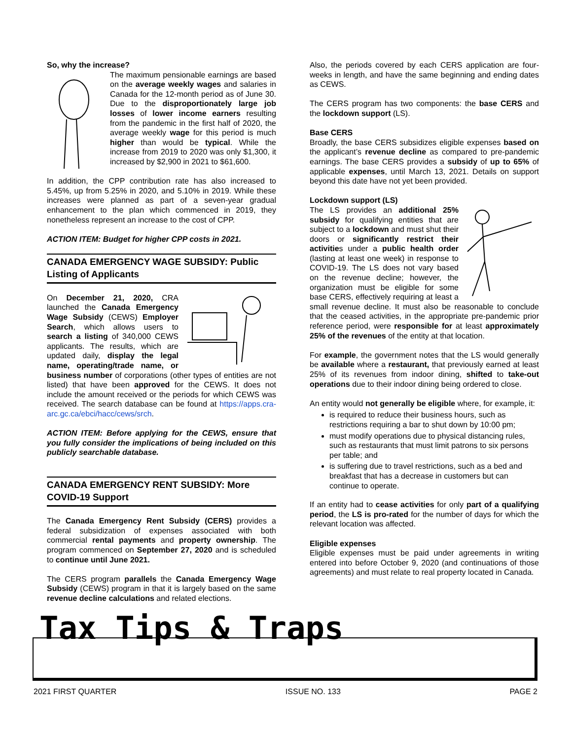So, why the increase?
The maximum pensionable earnings are based on the average weekly wages and salaries in Canada for the 12-month period as of June 30. Due to the disproportionately large job losses of lower income earners resulting from the pandemic in the first half of 2020, the average weekly wage for this period is much higher than would be typical. While the increase from 2019 to 2020 was only $1,300, it increased by $2,900 in 2021 to $61,600.
In addition, the CPP contribution rate has also increased to 5.45%, up from 5.25% in 2020, and 5.10% in 2019. While these increases were planned as part of a seven-year gradual enhancement to the plan which commenced in 2019, they nonetheless represent an increase to the cost of CPP.
ACTION ITEM: Budget for higher CPP costs in 2021.
CANADA EMERGENCY WAGE SUBSIDY: Public Listing of Applicants
On December 21, 2020, CRA launched the Canada Emergency Wage Subsidy (CEWS) Employer Search, which allows users to search a listing of 340,000 CEWS applicants. The results, which are updated daily, display the legal name, operating/trade name, or business number of corporations (other types of entities are not listed) that have been approved for the CEWS. It does not include the amount received or the periods for which CEWS was received. The search database can be found at https://apps.cra-arc.gc.ca/ebci/hacc/cews/srch.
ACTION ITEM: Before applying for the CEWS, ensure that you fully consider the implications of being included on this publicly searchable database.
CANADA EMERGENCY RENT SUBSIDY: More COVID-19 Support
The Canada Emergency Rent Subsidy (CERS) provides a federal subsidization of expenses associated with both commercial rental payments and property ownership. The program commenced on September 27, 2020 and is scheduled to continue until June 2021.
The CERS program parallels the Canada Emergency Wage Subsidy (CEWS) program in that it is largely based on the same revenue decline calculations and related elections.
Also, the periods covered by each CERS application are four-weeks in length, and have the same beginning and ending dates as CEWS.
The CERS program has two components: the base CERS and the lockdown support (LS).
Base CERS
Broadly, the base CERS subsidizes eligible expenses based on the applicant’s revenue decline as compared to pre-pandemic earnings. The base CERS provides a subsidy of up to 65% of applicable expenses, until March 13, 2021. Details on support beyond this date have not yet been provided.
Lockdown support (LS)
The LS provides an additional 25% subsidy for qualifying entities that are subject to a lockdown and must shut their doors or significantly restrict their activities under a public health order (lasting at least one week) in response to COVID-19. The LS does not vary based on the revenue decline; however, the organization must be eligible for some base CERS, effectively requiring at least a small revenue decline. It must also be reasonable to conclude that the ceased activities, in the appropriate pre-pandemic prior reference period, were responsible for at least approximately 25% of the revenues of the entity at that location.
For example, the government notes that the LS would generally be available where a restaurant, that previously earned at least 25% of its revenues from indoor dining, shifted to take-out operations due to their indoor dining being ordered to close.
An entity would not generally be eligible where, for example, it:
is required to reduce their business hours, such as restrictions requiring a bar to shut down by 10:00 pm;
must modify operations due to physical distancing rules, such as restaurants that must limit patrons to six persons per table; and
is suffering due to travel restrictions, such as a bed and breakfast that has a decrease in customers but can continue to operate.
If an entity had to cease activities for only part of a qualifying period, the LS is pro-rated for the number of days for which the relevant location was affected.
Eligible expenses
Eligible expenses must be paid under agreements in writing entered into before October 9, 2020 (and continuations of those agreements) and must relate to real property located in Canada.
Tax Tips & Traps
2021 FIRST QUARTER ISSUE NO. 133 PAGE 2